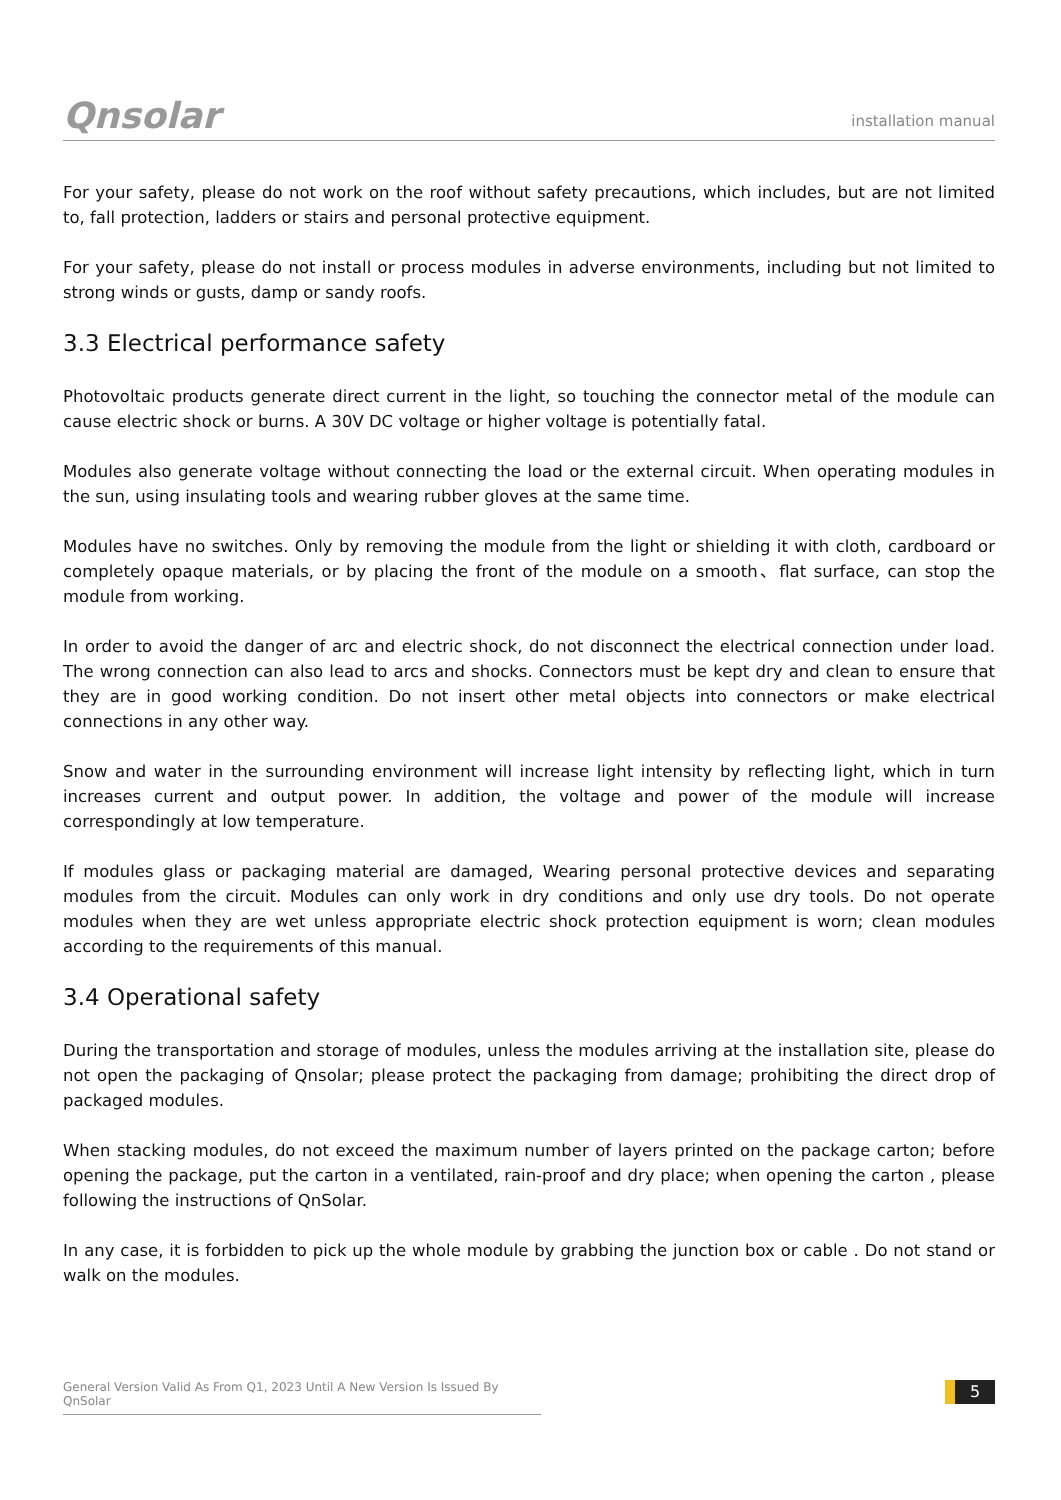Qnsolar
installation manual
For your safety, please do not work on the roof without safety precautions, which includes, but are not limited to, fall protection, ladders or stairs and personal protective equipment.
For your safety, please do not install or process modules in adverse environments, including but not limited to strong winds or gusts, damp or sandy roofs.
3.3 Electrical performance safety
Photovoltaic products generate direct current in the light, so touching the connector metal of the module can cause electric shock or burns. A 30V DC voltage or higher voltage is potentially fatal.
Modules also generate voltage without connecting the load or the external circuit. When operating modules in the sun, using insulating tools and wearing rubber gloves at the same time.
Modules have no switches. Only by removing the module from the light or shielding it with cloth, cardboard or completely opaque materials, or by placing the front of the module on a smooth、flat surface, can stop the module from working.
In order to avoid the danger of arc and electric shock, do not disconnect the electrical connection under load. The wrong connection can also lead to arcs and shocks. Connectors must be kept dry and clean to ensure that they are in good working condition. Do not insert other metal objects into connectors or make electrical connections in any other way.
Snow and water in the surrounding environment will increase light intensity by reflecting light, which in turn increases current and output power. In addition, the voltage and power of the module will increase correspondingly at low temperature.
If modules glass or packaging material are damaged, Wearing personal protective devices and separating modules from the circuit. Modules can only work in dry conditions and only use dry tools. Do not operate modules when they are wet unless appropriate electric shock protection equipment is worn; clean modules according to the requirements of this manual.
3.4 Operational safety
During the transportation and storage of modules, unless the modules arriving at the installation site, please do not open the packaging of Qnsolar; please protect the packaging from damage; prohibiting the direct drop of packaged modules.
When stacking modules, do not exceed the maximum number of layers printed on the package carton; before opening the package, put the carton in a ventilated, rain-proof and dry place; when opening the carton , please following the instructions of QnSolar.
In any case, it is forbidden to pick up the whole module by grabbing the junction box or cable . Do not stand or walk on the modules.
General Version Valid As From Q1, 2023 Until A New Version Is Issued By QnSolar
5